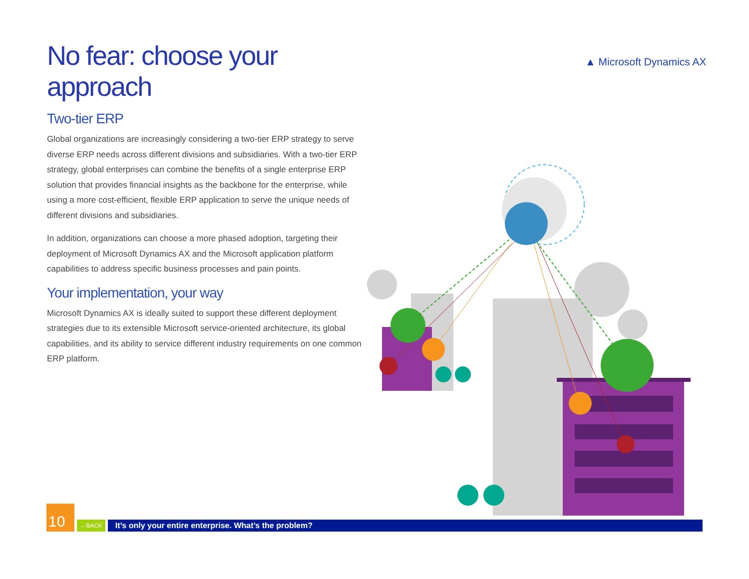▲ Microsoft Dynamics AX
No fear: choose your approach
Two-tier ERP
Global organizations are increasingly considering a two-tier ERP strategy to serve diverse ERP needs across different divisions and subsidiaries. With a two-tier ERP strategy, global enterprises can combine the benefits of a single enterprise ERP solution that provides financial insights as the backbone for the enterprise, while using a more cost-efficient, flexible ERP application to serve the unique needs of different divisions and subsidiaries.
In addition, organizations can choose a more phased adoption, targeting their deployment of Microsoft Dynamics AX and the Microsoft application platform capabilities to address specific business processes and pain points.
Your implementation, your way
Microsoft Dynamics AX is ideally suited to support these different deployment strategies due to its extensible Microsoft service-oriented architecture, its global capabilities, and its ability to service different industry requirements on one common ERP platform.
10
←BACK
It’s only your entire enterprise. What’s the problem?